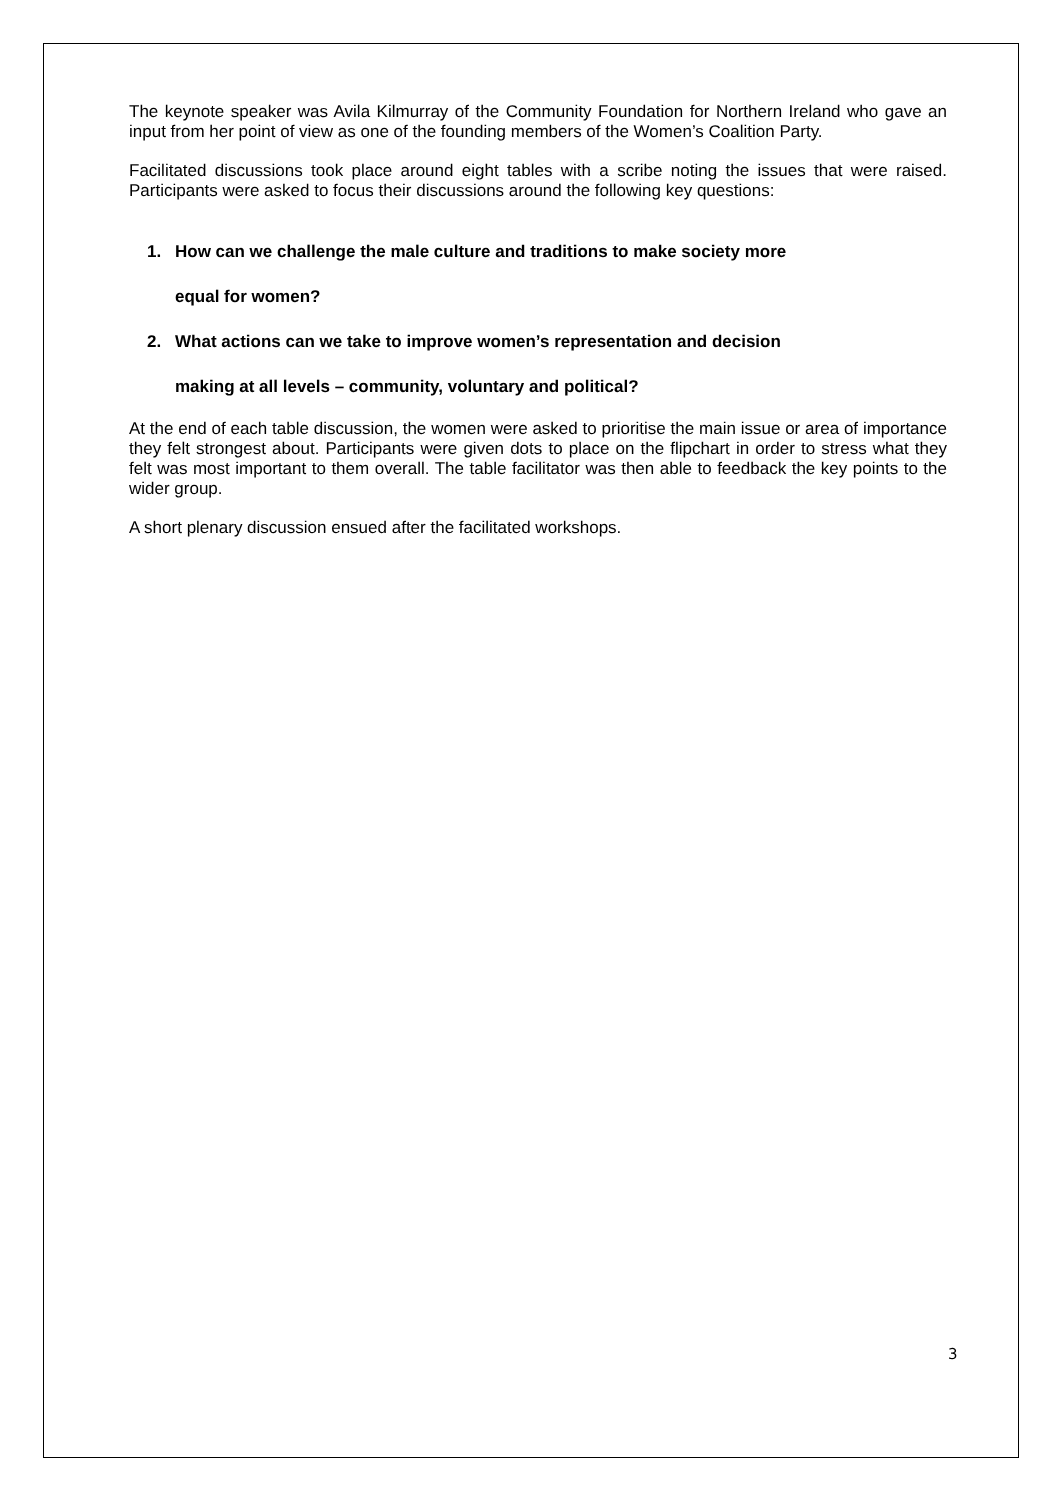The keynote speaker was Avila Kilmurray of the Community Foundation for Northern Ireland who gave an input from her point of view as one of the founding members of the Women’s Coalition Party.
Facilitated discussions took place around eight tables with a scribe noting the issues that were raised. Participants were asked to focus their discussions around the following key questions:
1. How can we challenge the male culture and traditions to make society more
equal for women?
2. What actions can we take to improve women’s representation and decision
making at all levels – community, voluntary and political?
At the end of each table discussion, the women were asked to prioritise the main issue or area of importance they felt strongest about. Participants were given dots to place on the flipchart in order to stress what they felt was most important to them overall. The table facilitator was then able to feedback the key points to the wider group.
A short plenary discussion ensued after the facilitated workshops.
3